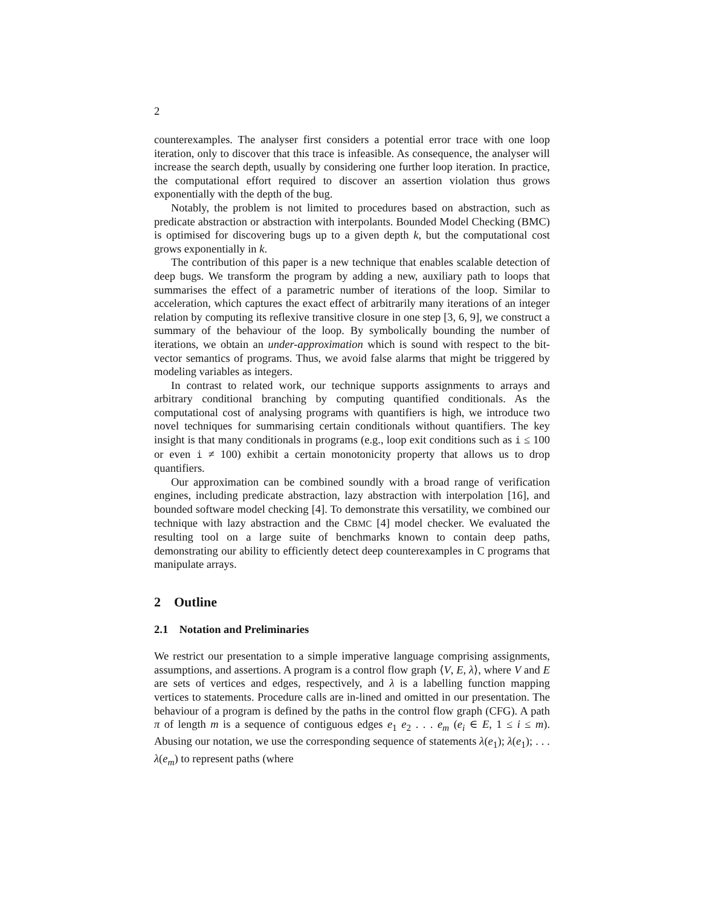2
counterexamples. The analyser first considers a potential error trace with one loop iteration, only to discover that this trace is infeasible. As consequence, the analyser will increase the search depth, usually by considering one further loop iteration. In practice, the computational effort required to discover an assertion violation thus grows exponentially with the depth of the bug.
Notably, the problem is not limited to procedures based on abstraction, such as predicate abstraction or abstraction with interpolants. Bounded Model Checking (BMC) is optimised for discovering bugs up to a given depth k, but the computational cost grows exponentially in k.
The contribution of this paper is a new technique that enables scalable detection of deep bugs. We transform the program by adding a new, auxiliary path to loops that summarises the effect of a parametric number of iterations of the loop. Similar to acceleration, which captures the exact effect of arbitrarily many iterations of an integer relation by computing its reflexive transitive closure in one step [3, 6, 9], we construct a summary of the behaviour of the loop. By symbolically bounding the number of iterations, we obtain an under-approximation which is sound with respect to the bit-vector semantics of programs. Thus, we avoid false alarms that might be triggered by modeling variables as integers.
In contrast to related work, our technique supports assignments to arrays and arbitrary conditional branching by computing quantified conditionals. As the computational cost of analysing programs with quantifiers is high, we introduce two novel techniques for summarising certain conditionals without quantifiers. The key insight is that many conditionals in programs (e.g., loop exit conditions such as i ≤ 100 or even i ≠ 100) exhibit a certain monotonicity property that allows us to drop quantifiers.
Our approximation can be combined soundly with a broad range of verification engines, including predicate abstraction, lazy abstraction with interpolation [16], and bounded software model checking [4]. To demonstrate this versatility, we combined our technique with lazy abstraction and the CBMC [4] model checker. We evaluated the resulting tool on a large suite of benchmarks known to contain deep paths, demonstrating our ability to efficiently detect deep counterexamples in C programs that manipulate arrays.
2 Outline
2.1 Notation and Preliminaries
We restrict our presentation to a simple imperative language comprising assignments, assumptions, and assertions. A program is a control flow graph ⟨V, E, λ⟩, where V and E are sets of vertices and edges, respectively, and λ is a labelling function mapping vertices to statements. Procedure calls are in-lined and omitted in our presentation. The behaviour of a program is defined by the paths in the control flow graph (CFG). A path π of length m is a sequence of contiguous edges e<sub>1</sub> e<sub>2</sub> . . . e<sub>m</sub> (e<sub>i</sub> ∈ E, 1 ≤ i ≤ m). Abusing our notation, we use the corresponding sequence of statements λ(e<sub>1</sub>); λ(e<sub>1</sub>); . . . λ(e<sub>m</sub>) to represent paths (where